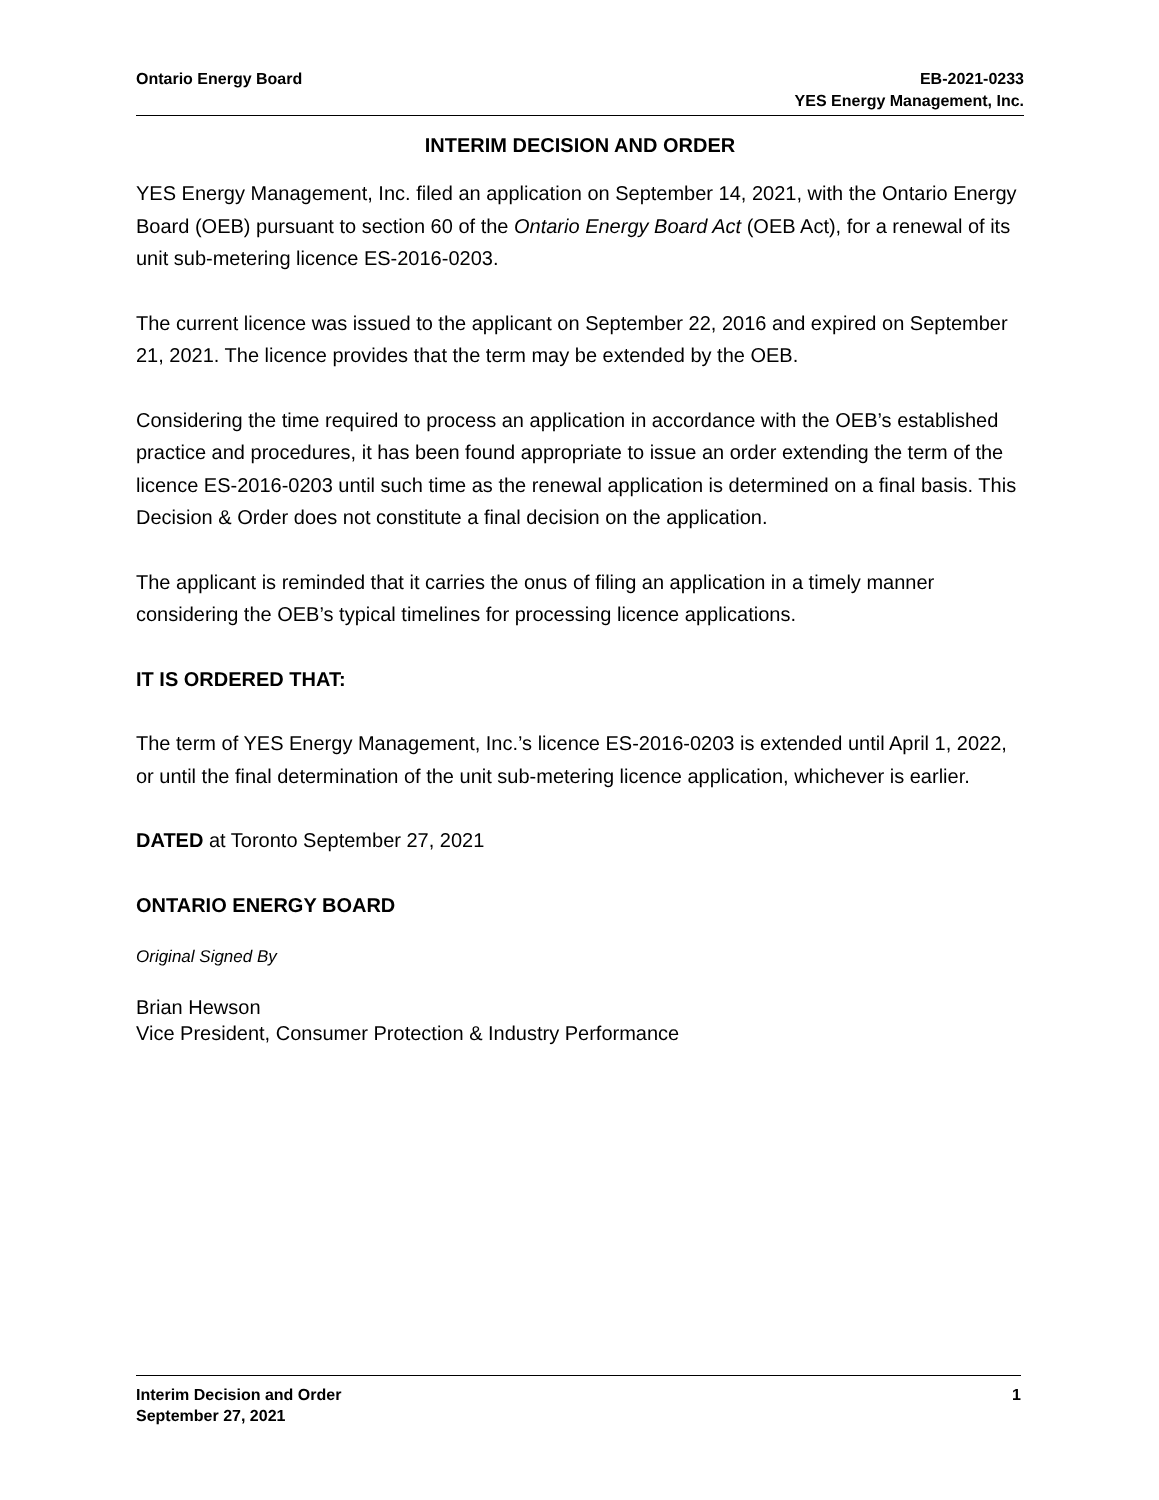Ontario Energy Board EB-2021-0233
YES Energy Management, Inc.
INTERIM DECISION AND ORDER
YES Energy Management, Inc. filed an application on September 14, 2021, with the Ontario Energy Board (OEB) pursuant to section 60 of the Ontario Energy Board Act (OEB Act), for a renewal of its unit sub-metering licence ES-2016-0203.
The current licence was issued to the applicant on September 22, 2016 and expired on September 21, 2021. The licence provides that the term may be extended by the OEB.
Considering the time required to process an application in accordance with the OEB’s established practice and procedures, it has been found appropriate to issue an order extending the term of the licence ES-2016-0203 until such time as the renewal application is determined on a final basis. This Decision & Order does not constitute a final decision on the application.
The applicant is reminded that it carries the onus of filing an application in a timely manner considering the OEB’s typical timelines for processing licence applications.
IT IS ORDERED THAT:
The term of YES Energy Management, Inc.’s licence ES-2016-0203 is extended until April 1, 2022, or until the final determination of the unit sub-metering licence application, whichever is earlier.
DATED at Toronto September 27, 2021
ONTARIO ENERGY BOARD
Original Signed By
Brian Hewson
Vice President, Consumer Protection & Industry Performance
Interim Decision and Order
September 27, 2021
1